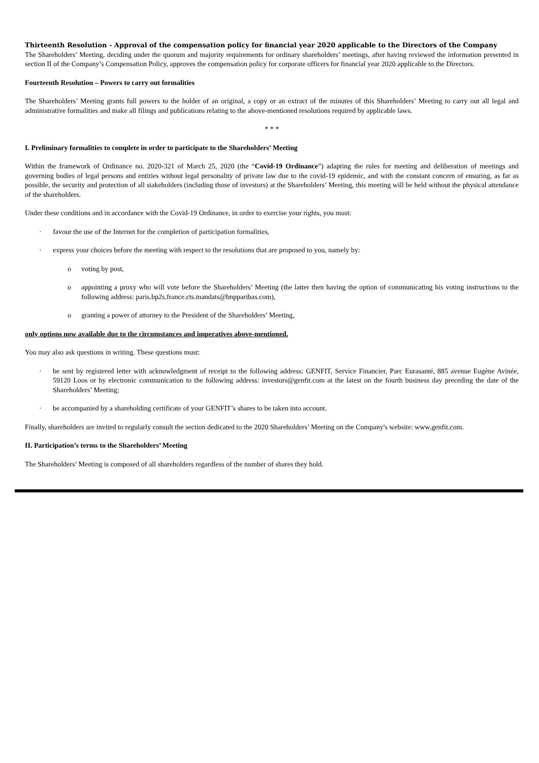Thirteenth Resolution - Approval of the compensation policy for financial year 2020 applicable to the Directors of the Company
The Shareholders’ Meeting, deciding under the quorum and majority requirements for ordinary shareholders’ meetings, after having reviewed the information presented in section II of the Company’s Compensation Policy, approves the compensation policy for corporate officers for financial year 2020 applicable to the Directors.
Fourteenth Resolution – Powers to carry out formalities
The Shareholders’ Meeting grants full powers to the holder of an original, a copy or an extract of the minutes of this Shareholders’ Meeting to carry out all legal and administrative formalities and make all filings and publications relating to the above-mentioned resolutions required by applicable laws.
* * *
I. Preliminary formalities to complete in order to participate to the Shareholders’ Meeting
Within the framework of Ordinance no. 2020-321 of March 25, 2020 (the “Covid-19 Ordinance”) adapting the rules for meeting and deliberation of meetings and governing bodies of legal persons and entities without legal personality of private law due to the covid-19 epidemic, and with the constant concern of ensuring, as far as possible, the security and protection of all stakeholders (including those of investors) at the Shareholders’ Meeting, this meeting will be held without the physical attendance of the shareholders.
Under these conditions and in accordance with the Covid-19 Ordinance, in order to exercise your rights, you must:
· favour the use of the Internet for the completion of participation formalities,
· express your choices before the meeting with respect to the resolutions that are proposed to you, namely by:
o voting by post,
o appointing a proxy who will vote before the Shareholders’ Meeting (the latter then having the option of communicating his voting instructions to the following address: paris.bp2s.france.cts.mandats@bnpparibas.com),
o granting a power of attorney to the President of the Shareholders’ Meeting,
only options now available due to the circumstances and imperatives above-mentioned.
You may also ask questions in writing. These questions must:
· be sent by registered letter with acknowledgment of receipt to the following address: GENFIT, Service Financier, Parc Eurasanté, 885 avenue Eugène Avinée, 59120 Loos or by electronic communication to the following address: investors@genfit.com at the latest on the fourth business day preceding the date of the Shareholders’ Meeting;
· be accompanied by a shareholding certificate of your GENFIT’s shares to be taken into account.
Finally, shareholders are invited to regularly consult the section dedicated to the 2020 Shareholders’ Meeting on the Company's website: www.genfit.com.
II. Participation’s terms to the Shareholders’ Meeting
The Shareholders’ Meeting is composed of all shareholders regardless of the number of shares they hold.